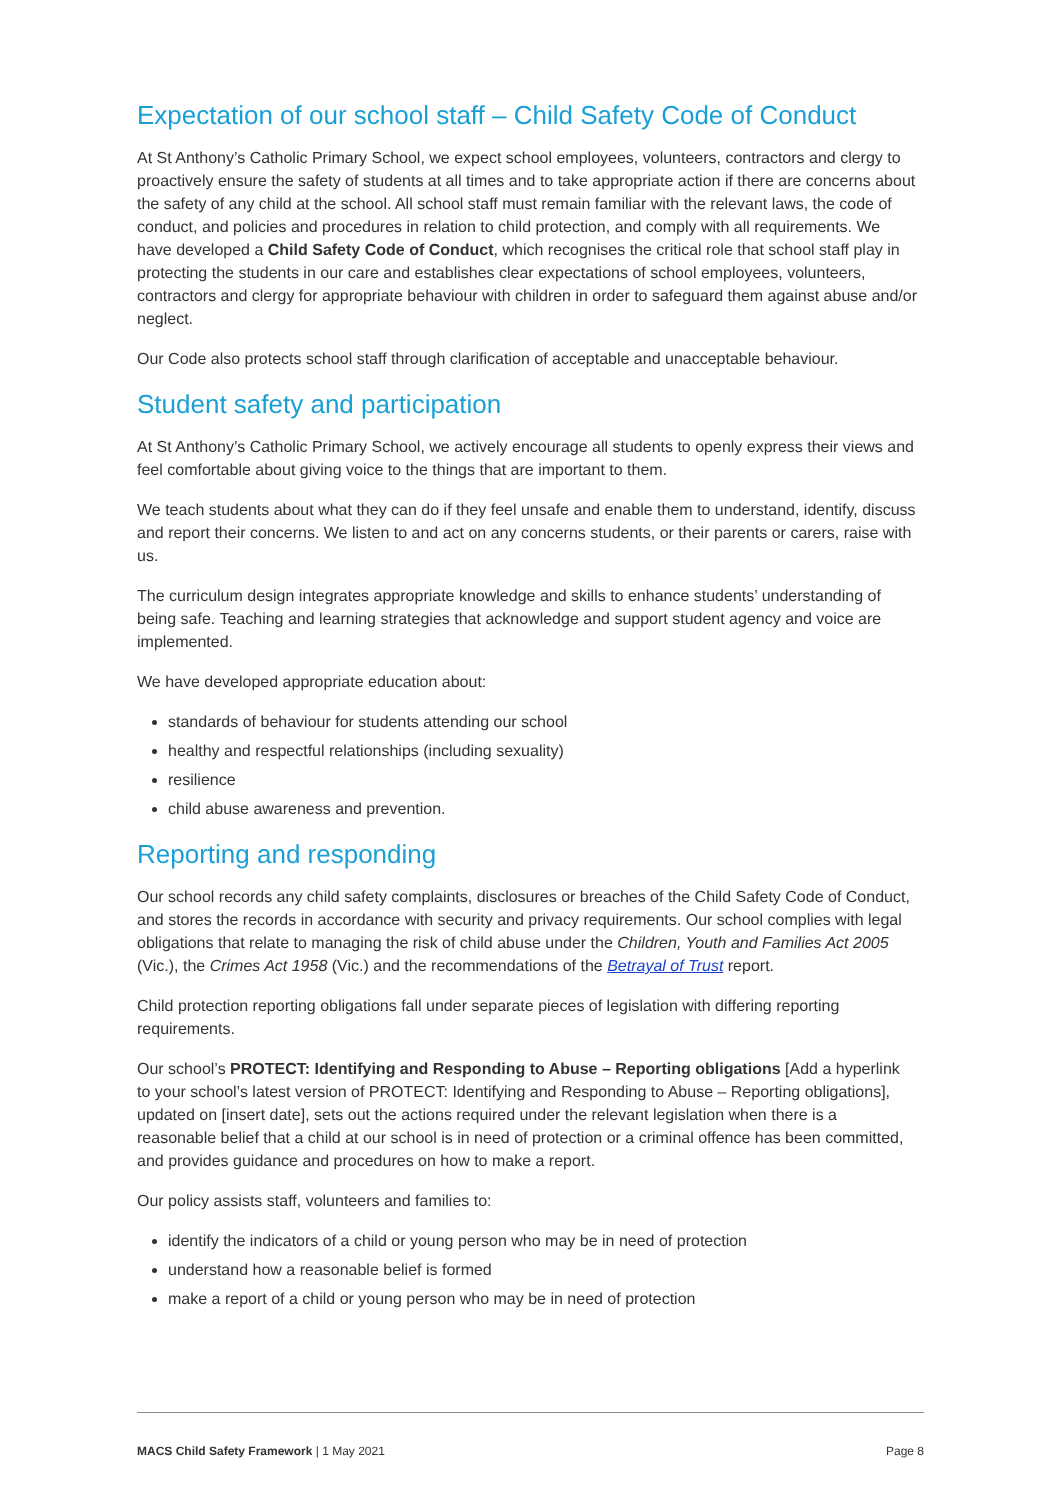Expectation of our school staff – Child Safety Code of Conduct
At St Anthony’s Catholic Primary School, we expect school employees, volunteers, contractors and clergy to proactively ensure the safety of students at all times and to take appropriate action if there are concerns about the safety of any child at the school. All school staff must remain familiar with the relevant laws, the code of conduct, and policies and procedures in relation to child protection, and comply with all requirements. We have developed a Child Safety Code of Conduct, which recognises the critical role that school staff play in protecting the students in our care and establishes clear expectations of school employees, volunteers, contractors and clergy for appropriate behaviour with children in order to safeguard them against abuse and/or neglect.
Our Code also protects school staff through clarification of acceptable and unacceptable behaviour.
Student safety and participation
At St Anthony’s Catholic Primary School, we actively encourage all students to openly express their views and feel comfortable about giving voice to the things that are important to them.
We teach students about what they can do if they feel unsafe and enable them to understand, identify, discuss and report their concerns. We listen to and act on any concerns students, or their parents or carers, raise with us.
The curriculum design integrates appropriate knowledge and skills to enhance students’ understanding of being safe. Teaching and learning strategies that acknowledge and support student agency and voice are implemented.
We have developed appropriate education about:
standards of behaviour for students attending our school
healthy and respectful relationships (including sexuality)
resilience
child abuse awareness and prevention.
Reporting and responding
Our school records any child safety complaints, disclosures or breaches of the Child Safety Code of Conduct, and stores the records in accordance with security and privacy requirements. Our school complies with legal obligations that relate to managing the risk of child abuse under the Children, Youth and Families Act 2005 (Vic.), the Crimes Act 1958 (Vic.) and the recommendations of the Betrayal of Trust report.
Child protection reporting obligations fall under separate pieces of legislation with differing reporting requirements.
Our school’s PROTECT: Identifying and Responding to Abuse – Reporting obligations [Add a hyperlink to your school’s latest version of PROTECT: Identifying and Responding to Abuse – Reporting obligations], updated on [insert date], sets out the actions required under the relevant legislation when there is a reasonable belief that a child at our school is in need of protection or a criminal offence has been committed, and provides guidance and procedures on how to make a report.
Our policy assists staff, volunteers and families to:
identify the indicators of a child or young person who may be in need of protection
understand how a reasonable belief is formed
make a report of a child or young person who may be in need of protection
MACS Child Safety Framework | 1 May 2021 Page 8